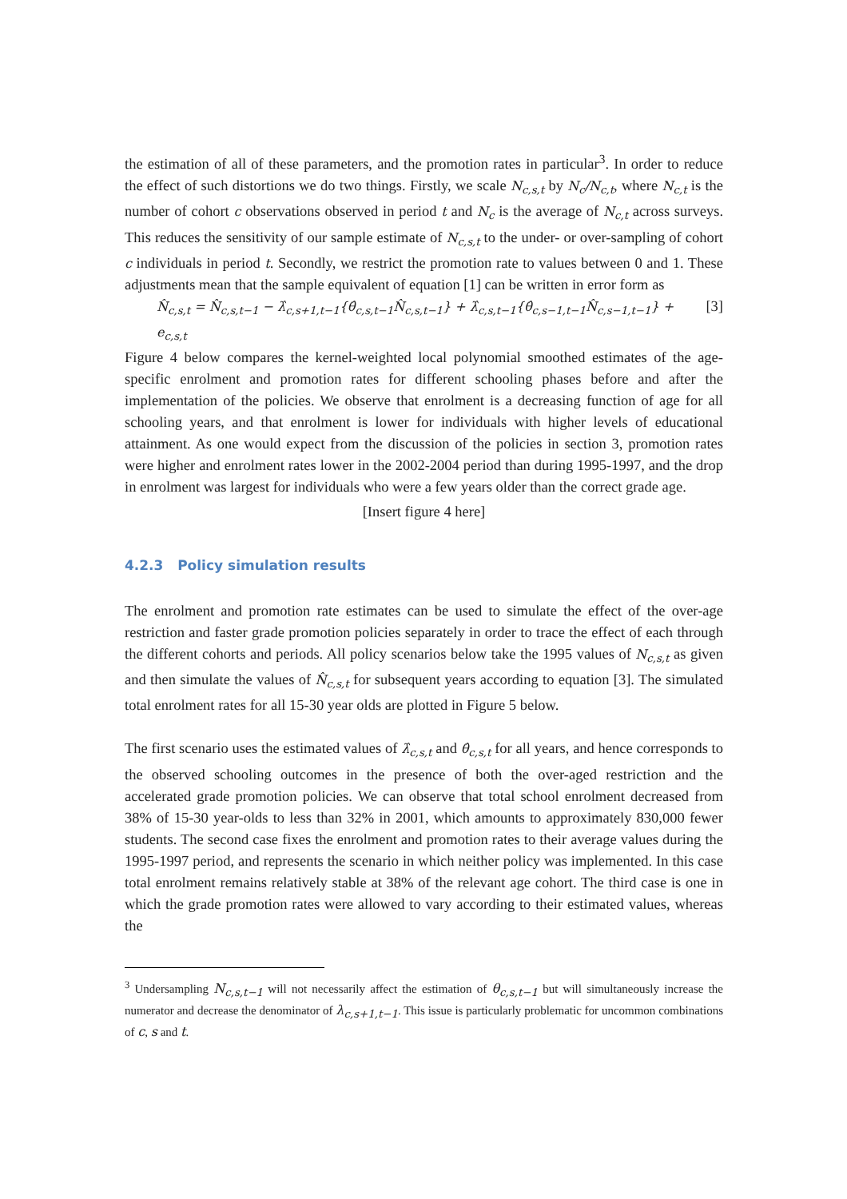the estimation of all of these parameters, and the promotion rates in particular<sup>3</sup>. In order to reduce the effect of such distortions we do two things. Firstly, we scale N<sub>c,s,t</sub> by N<sub>c</sub>/N<sub>c,t</sub>, where N<sub>c,t</sub> is the number of cohort c observations observed in period t and N<sub>c</sub> is the average of N<sub>c,t</sub> across surveys. This reduces the sensitivity of our sample estimate of N<sub>c,s,t</sub> to the under- or over-sampling of cohort c individuals in period t. Secondly, we restrict the promotion rate to values between 0 and 1. These adjustments mean that the sample equivalent of equation [1] can be written in error form as
N̂<sub>c,s,t</sub> = N̂<sub>c,s,t−1</sub> − λ̂<sub>c,s+1,t−1</sub>{θ̂<sub>c,s,t−1</sub>N̂<sub>c,s,t−1</sub>} + λ̂<sub>c,s,t−1</sub>{θ̂<sub>c,s−1,t−1</sub>N̂<sub>c,s−1,t−1</sub>} + e<sub>c,s,t</sub> [3]
Figure 4 below compares the kernel-weighted local polynomial smoothed estimates of the age-specific enrolment and promotion rates for different schooling phases before and after the implementation of the policies. We observe that enrolment is a decreasing function of age for all schooling years, and that enrolment is lower for individuals with higher levels of educational attainment. As one would expect from the discussion of the policies in section 3, promotion rates were higher and enrolment rates lower in the 2002-2004 period than during 1995-1997, and the drop in enrolment was largest for individuals who were a few years older than the correct grade age.
[Insert figure 4 here]
4.2.3 Policy simulation results
The enrolment and promotion rate estimates can be used to simulate the effect of the over-age restriction and faster grade promotion policies separately in order to trace the effect of each through the different cohorts and periods. All policy scenarios below take the 1995 values of N<sub>c,s,t</sub> as given and then simulate the values of N̂<sub>c,s,t</sub> for subsequent years according to equation [3]. The simulated total enrolment rates for all 15-30 year olds are plotted in Figure 5 below.
The first scenario uses the estimated values of λ̂<sub>c,s,t</sub> and θ̂<sub>c,s,t</sub> for all years, and hence corresponds to the observed schooling outcomes in the presence of both the over-aged restriction and the accelerated grade promotion policies. We can observe that total school enrolment decreased from 38% of 15-30 year-olds to less than 32% in 2001, which amounts to approximately 830,000 fewer students. The second case fixes the enrolment and promotion rates to their average values during the 1995-1997 period, and represents the scenario in which neither policy was implemented. In this case total enrolment remains relatively stable at 38% of the relevant age cohort. The third case is one in which the grade promotion rates were allowed to vary according to their estimated values, whereas the
<sup>3</sup> Undersampling N<sub>c,s,t−1</sub> will not necessarily affect the estimation of θ<sub>c,s,t−1</sub> but will simultaneously increase the numerator and decrease the denominator of λ<sub>c,s+1,t−1</sub>. This issue is particularly problematic for uncommon combinations of c, s and t.